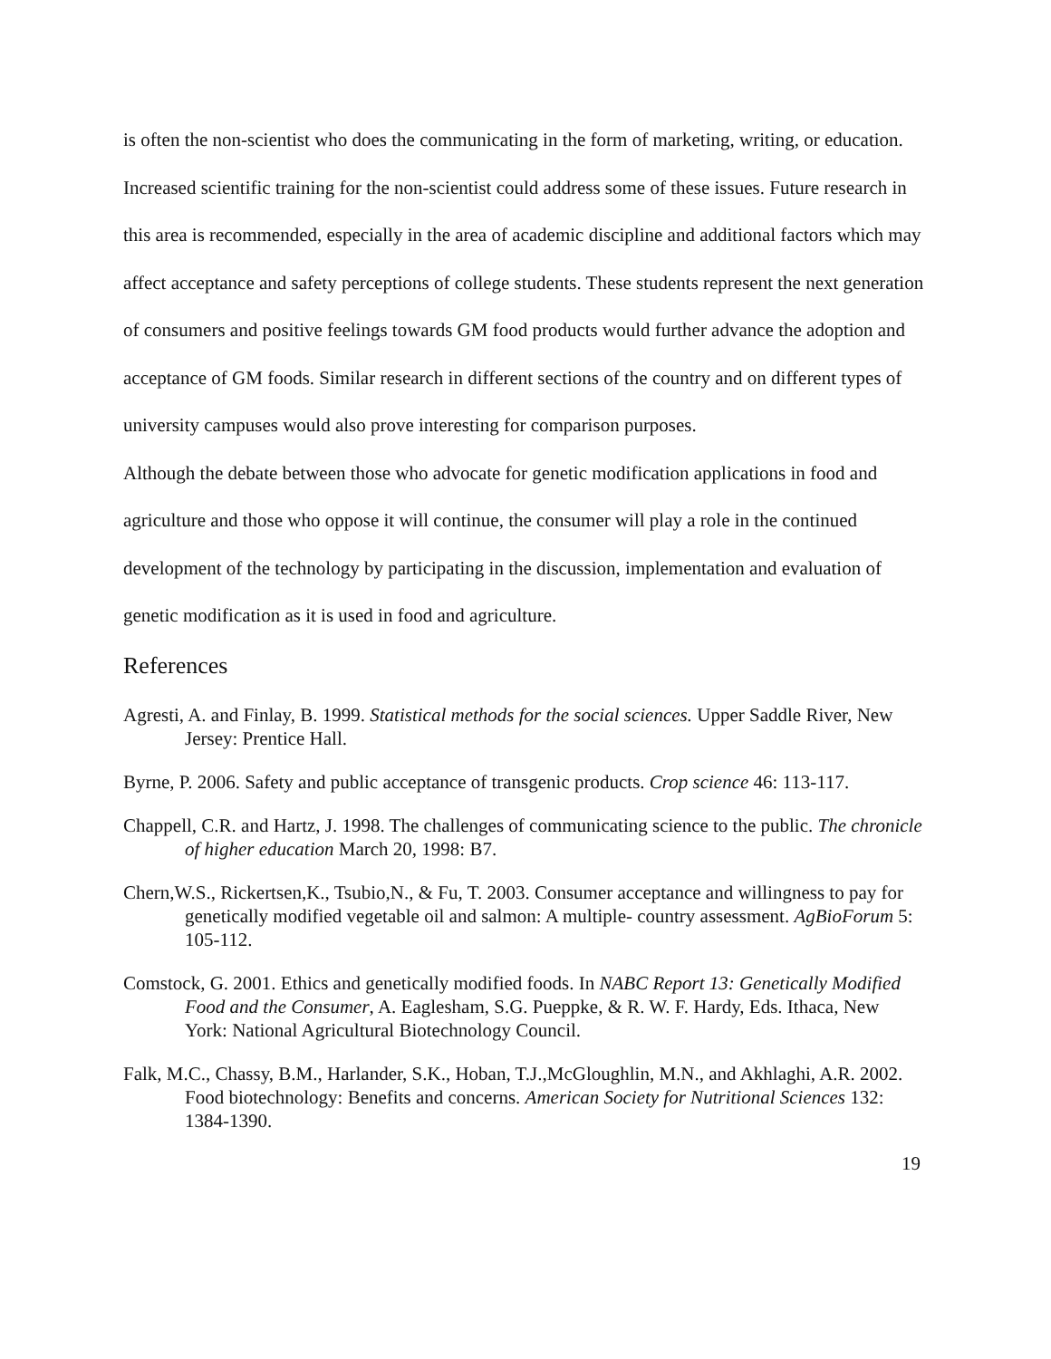is often the non-scientist who does the communicating in the form of marketing, writing, or education. Increased scientific training for the non-scientist could address some of these issues. Future research in this area is recommended, especially in the area of academic discipline and additional factors which may affect acceptance and safety perceptions of college students. These students represent the next generation of consumers and positive feelings towards GM food products would further advance the adoption and acceptance of GM foods. Similar research in different sections of the country and on different types of university campuses would also prove interesting for comparison purposes.
Although the debate between those who advocate for genetic modification applications in food and agriculture and those who oppose it will continue, the consumer will play a role in the continued development of the technology by participating in the discussion, implementation and evaluation of genetic modification as it is used in food and agriculture.
References
Agresti, A. and Finlay, B. 1999. Statistical methods for the social sciences. Upper Saddle River, New Jersey: Prentice Hall.
Byrne, P. 2006. Safety and public acceptance of transgenic products. Crop science 46: 113-117.
Chappell, C.R. and Hartz, J. 1998. The challenges of communicating science to the public. The chronicle of higher education March 20, 1998: B7.
Chern,W.S., Rickertsen,K., Tsubio,N., & Fu, T. 2003. Consumer acceptance and willingness to pay for genetically modified vegetable oil and salmon: A multiple- country assessment. AgBioForum 5: 105-112.
Comstock, G. 2001. Ethics and genetically modified foods. In NABC Report 13: Genetically Modified Food and the Consumer, A. Eaglesham, S.G. Pueppke, & R. W. F. Hardy, Eds. Ithaca, New York: National Agricultural Biotechnology Council.
Falk, M.C., Chassy, B.M., Harlander, S.K., Hoban, T.J.,McGloughlin, M.N., and Akhlaghi, A.R. 2002. Food biotechnology: Benefits and concerns. American Society for Nutritional Sciences 132: 1384-1390.
19